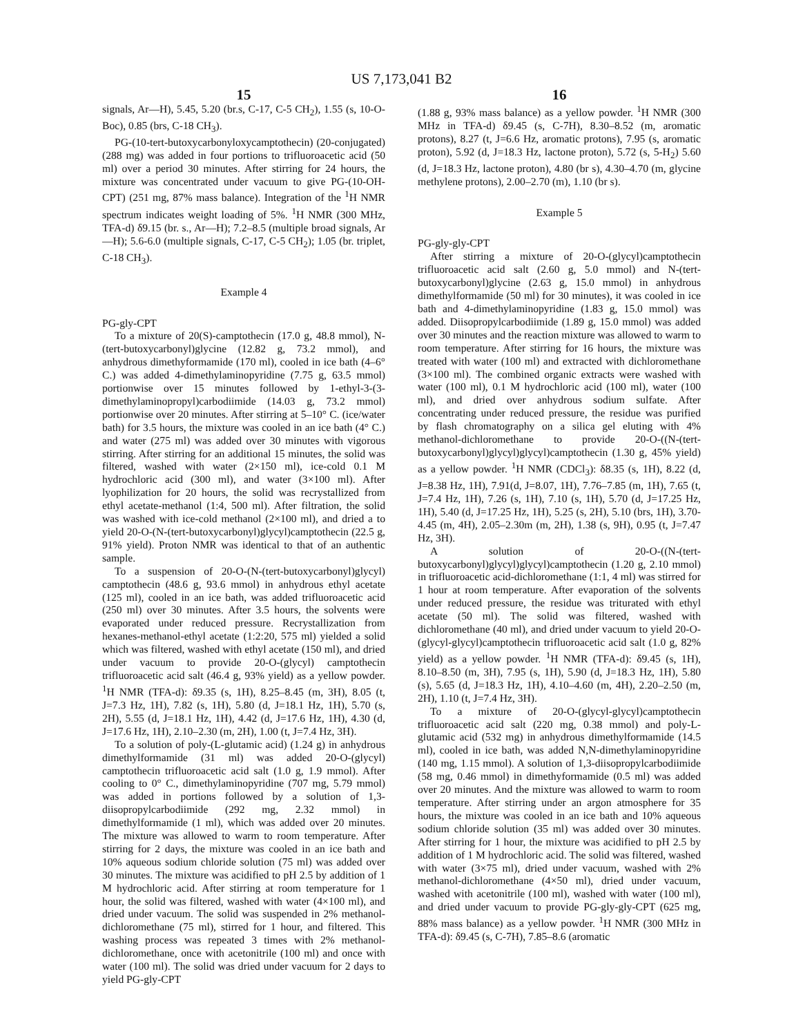US 7,173,041 B2
15
signals, Ar—H), 5.45, 5.20 (br.s, C-17, C-5 CH<sub>2</sub>), 1.55 (s, 10-O-Boc), 0.85 (brs, C-18 CH<sub>3</sub>).
PG-(10-tert-butoxycarbonyloxycamptothecin) (20-conjugated) (288 mg) was added in four portions to trifluoroacetic acid (50 ml) over a period 30 minutes. After stirring for 24 hours, the mixture was concentrated under vacuum to give PG-(10-OH-CPT) (251 mg, 87% mass balance). Integration of the <sup>1</sup>H NMR spectrum indicates weight loading of 5%. <sup>1</sup>H NMR (300 MHz, TFA-d) δ9.15 (br. s., Ar—H); 7.2–8.5 (multiple broad signals, Ar—H); 5.6-6.0 (multiple signals, C-17, C-5 CH<sub>2</sub>); 1.05 (br. triplet, C-18 CH<sub>3</sub>).
Example 4
PG-gly-CPT
To a mixture of 20(S)-camptothecin (17.0 g, 48.8 mmol), N-(tert-butoxycarbonyl)glycine (12.82 g, 73.2 mmol), and anhydrous dimethyformamide (170 ml), cooled in ice bath (4–6° C.) was added 4-dimethylaminopyridine (7.75 g, 63.5 mmol) portionwise over 15 minutes followed by 1-ethyl-3-(3-dimethylaminopropyl)carbodiimide (14.03 g, 73.2 mmol) portionwise over 20 minutes. After stirring at 5–10° C. (ice/water bath) for 3.5 hours, the mixture was cooled in an ice bath (4° C.) and water (275 ml) was added over 30 minutes with vigorous stirring. After stirring for an additional 15 minutes, the solid was filtered, washed with water (2×150 ml), ice-cold 0.1 M hydrochloric acid (300 ml), and water (3×100 ml). After lyophilization for 20 hours, the solid was recrystallized from ethyl acetate-methanol (1:4, 500 ml). After filtration, the solid was washed with ice-cold methanol (2×100 ml), and dried a to yield 20-O-(N-(tert-butoxycarbonyl)glycyl)camptothecin (22.5 g, 91% yield). Proton NMR was identical to that of an authentic sample.
To a suspension of 20-O-(N-(tert-butoxycarbonyl)glycyl) camptothecin (48.6 g, 93.6 mmol) in anhydrous ethyl acetate (125 ml), cooled in an ice bath, was added trifluoroacetic acid (250 ml) over 30 minutes. After 3.5 hours, the solvents were evaporated under reduced pressure. Recrystallization from hexanes-methanol-ethyl acetate (1:2:20, 575 ml) yielded a solid which was filtered, washed with ethyl acetate (150 ml), and dried under vacuum to provide 20-O-(glycyl) camptothecin trifluoroacetic acid salt (46.4 g, 93% yield) as a yellow powder. <sup>1</sup>H NMR (TFA-d): δ9.35 (s, 1H), 8.25–8.45 (m, 3H), 8.05 (t, J=7.3 Hz, 1H), 7.82 (s, 1H), 5.80 (d, J=18.1 Hz, 1H), 5.70 (s, 2H), 5.55 (d, J=18.1 Hz, 1H), 4.42 (d, J=17.6 Hz, 1H), 4.30 (d, J=17.6 Hz, 1H), 2.10–2.30 (m, 2H), 1.00 (t, J=7.4 Hz, 3H).
To a solution of poly-(L-glutamic acid) (1.24 g) in anhydrous dimethylformamide (31 ml) was added 20-O-(glycyl) camptothecin trifluoroacetic acid salt (1.0 g, 1.9 mmol). After cooling to 0° C., dimethylaminopyridine (707 mg, 5.79 mmol) was added in portions followed by a solution of 1,3-diisopropylcarbodiimide (292 mg, 2.32 mmol) in dimethylformamide (1 ml), which was added over 20 minutes. The mixture was allowed to warm to room temperature. After stirring for 2 days, the mixture was cooled in an ice bath and 10% aqueous sodium chloride solution (75 ml) was added over 30 minutes. The mixture was acidified to pH 2.5 by addition of 1 M hydrochloric acid. After stirring at room temperature for 1 hour, the solid was filtered, washed with water (4×100 ml), and dried under vacuum. The solid was suspended in 2% methanol-dichloromethane (75 ml), stirred for 1 hour, and filtered. This washing process was repeated 3 times with 2% methanol-dichloromethane, once with acetonitrile (100 ml) and once with water (100 ml). The solid was dried under vacuum for 2 days to yield PG-gly-CPT
16
(1.88 g, 93% mass balance) as a yellow powder. <sup>1</sup>H NMR (300 MHz in TFA-d) δ9.45 (s, C-7H), 8.30–8.52 (m, aromatic protons), 8.27 (t, J=6.6 Hz, aromatic protons), 7.95 (s, aromatic proton), 5.92 (d, J=18.3 Hz, lactone proton), 5.72 (s, 5-H<sub>2</sub>) 5.60 (d, J=18.3 Hz, lactone proton), 4.80 (br s), 4.30–4.70 (m, glycine methylene protons), 2.00–2.70 (m), 1.10 (br s).
Example 5
PG-gly-gly-CPT
After stirring a mixture of 20-O-(glycyl)camptothecin trifluoroacetic acid salt (2.60 g, 5.0 mmol) and N-(tert-butoxycarbonyl)glycine (2.63 g, 15.0 mmol) in anhydrous dimethylformamide (50 ml) for 30 minutes), it was cooled in ice bath and 4-dimethylaminopyridine (1.83 g, 15.0 mmol) was added. Diisopropylcarbodiimide (1.89 g, 15.0 mmol) was added over 30 minutes and the reaction mixture was allowed to warm to room temperature. After stirring for 16 hours, the mixture was treated with water (100 ml) and extracted with dichloromethane (3×100 ml). The combined organic extracts were washed with water (100 ml), 0.1 M hydrochloric acid (100 ml), water (100 ml), and dried over anhydrous sodium sulfate. After concentrating under reduced pressure, the residue was purified by flash chromatography on a silica gel eluting with 4% methanol-dichloromethane to provide 20-O-((N-(tert-butoxycarbonyl)glycyl)glycyl)camptothecin (1.30 g, 45% yield) as a yellow powder. <sup>1</sup>H NMR (CDCl<sub>3</sub>): δ8.35 (s, 1H), 8.22 (d, J=8.38 Hz, 1H), 7.91(d, J=8.07, 1H), 7.76–7.85 (m, 1H), 7.65 (t, J=7.4 Hz, 1H), 7.26 (s, 1H), 7.10 (s, 1H), 5.70 (d, J=17.25 Hz, 1H), 5.40 (d, J=17.25 Hz, 1H), 5.25 (s, 2H), 5.10 (brs, 1H), 3.70-4.45 (m, 4H), 2.05–2.30m (m, 2H), 1.38 (s, 9H), 0.95 (t, J=7.47 Hz, 3H).
A solution of 20-O-((N-(tert-butoxycarbonyl)glycyl)glycyl)camptothecin (1.20 g, 2.10 mmol) in trifluoroacetic acid-dichloromethane (1:1, 4 ml) was stirred for 1 hour at room temperature. After evaporation of the solvents under reduced pressure, the residue was triturated with ethyl acetate (50 ml). The solid was filtered, washed with dichloromethane (40 ml), and dried under vacuum to yield 20-O-(glycyl-glycyl)camptothecin trifluoroacetic acid salt (1.0 g, 82% yield) as a yellow powder. <sup>1</sup>H NMR (TFA-d): δ9.45 (s, 1H), 8.10–8.50 (m, 3H), 7.95 (s, 1H), 5.90 (d, J=18.3 Hz, 1H), 5.80 (s), 5.65 (d, J=18.3 Hz, 1H), 4.10–4.60 (m, 4H), 2.20–2.50 (m, 2H), 1.10 (t, J=7.4 Hz, 3H).
To a mixture of 20-O-(glycyl-glycyl)camptothecin trifluoroacetic acid salt (220 mg, 0.38 mmol) and poly-L-glutamic acid (532 mg) in anhydrous dimethylformamide (14.5 ml), cooled in ice bath, was added N,N-dimethylaminopyridine (140 mg, 1.15 mmol). A solution of 1,3-diisopropylcarbodiimide (58 mg, 0.46 mmol) in dimethyformamide (0.5 ml) was added over 20 minutes. And the mixture was allowed to warm to room temperature. After stirring under an argon atmosphere for 35 hours, the mixture was cooled in an ice bath and 10% aqueous sodium chloride solution (35 ml) was added over 30 minutes. After stirring for 1 hour, the mixture was acidified to pH 2.5 by addition of 1 M hydrochloric acid. The solid was filtered, washed with water (3×75 ml), dried under vacuum, washed with 2% methanol-dichloromethane (4×50 ml), dried under vacuum, washed with acetonitrile (100 ml), washed with water (100 ml), and dried under vacuum to provide PG-gly-gly-CPT (625 mg, 88% mass balance) as a yellow powder. <sup>1</sup>H NMR (300 MHz in TFA-d): δ9.45 (s, C-7H), 7.85–8.6 (aromatic